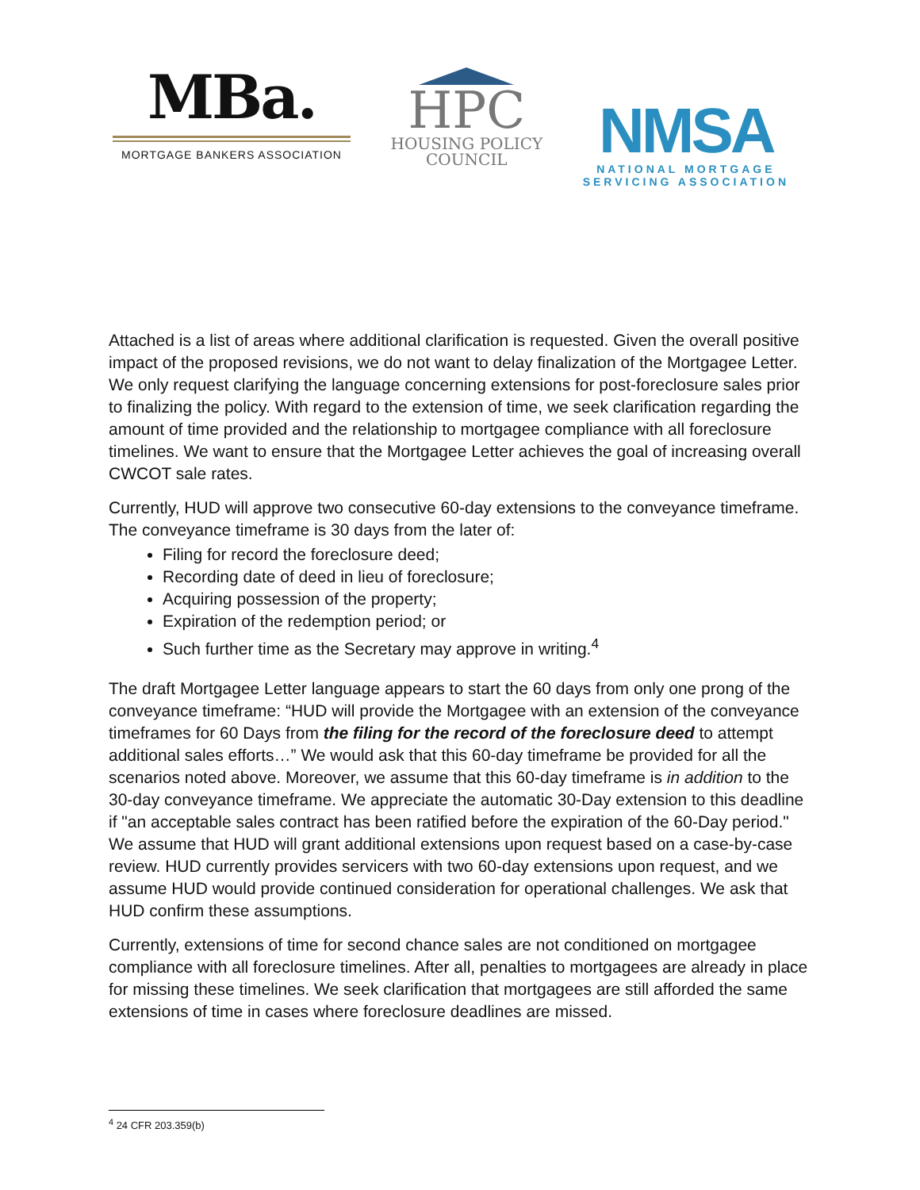MBa.
MORTGAGE BANKERS ASSOCIATION
HPC
HOUSING POLICY
COUNCIL
NMSA
NATIONAL MORTGAGE
SERVICING ASSOCIATION
Attached is a list of areas where additional clarification is requested. Given the overall positive impact of the proposed revisions, we do not want to delay finalization of the Mortgagee Letter. We only request clarifying the language concerning extensions for post-foreclosure sales prior to finalizing the policy. With regard to the extension of time, we seek clarification regarding the amount of time provided and the relationship to mortgagee compliance with all foreclosure timelines. We want to ensure that the Mortgagee Letter achieves the goal of increasing overall CWCOT sale rates.
Currently, HUD will approve two consecutive 60-day extensions to the conveyance timeframe. The conveyance timeframe is 30 days from the later of:
Filing for record the foreclosure deed;
Recording date of deed in lieu of foreclosure;
Acquiring possession of the property;
Expiration of the redemption period; or
Such further time as the Secretary may approve in writing.<sup>4</sup>
The draft Mortgagee Letter language appears to start the 60 days from only one prong of the conveyance timeframe: “HUD will provide the Mortgagee with an extension of the conveyance timeframes for 60 Days from the filing for the record of the foreclosure deed to attempt additional sales efforts…” We would ask that this 60-day timeframe be provided for all the scenarios noted above. Moreover, we assume that this 60-day timeframe is in addition to the 30-day conveyance timeframe. We appreciate the automatic 30-Day extension to this deadline if "an acceptable sales contract has been ratified before the expiration of the 60-Day period." We assume that HUD will grant additional extensions upon request based on a case-by-case review. HUD currently provides servicers with two 60-day extensions upon request, and we assume HUD would provide continued consideration for operational challenges. We ask that HUD confirm these assumptions.
Currently, extensions of time for second chance sales are not conditioned on mortgagee compliance with all foreclosure timelines. After all, penalties to mortgagees are already in place for missing these timelines. We seek clarification that mortgagees are still afforded the same extensions of time in cases where foreclosure deadlines are missed.
<sup>4</sup> 24 CFR 203.359(b)